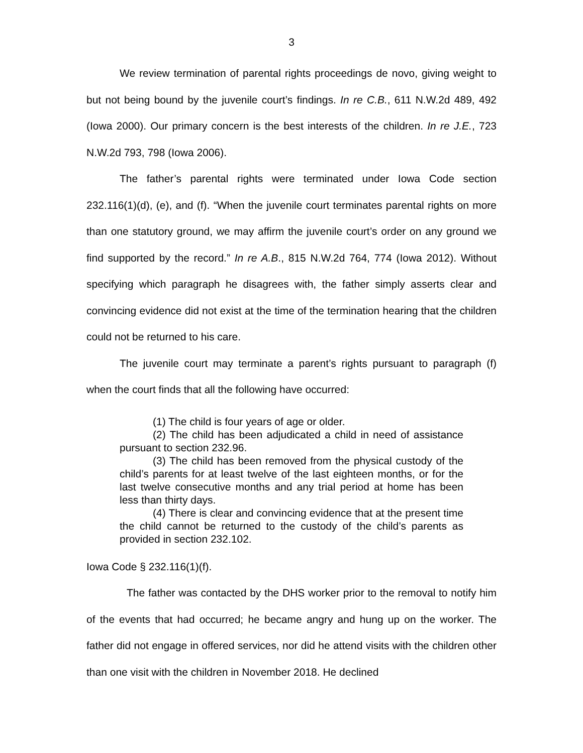3
We review termination of parental rights proceedings de novo, giving weight to but not being bound by the juvenile court’s findings. In re C.B., 611 N.W.2d 489, 492 (Iowa 2000). Our primary concern is the best interests of the children. In re J.E., 723 N.W.2d 793, 798 (Iowa 2006).
The father’s parental rights were terminated under Iowa Code section 232.116(1)(d), (e), and (f). “When the juvenile court terminates parental rights on more than one statutory ground, we may affirm the juvenile court’s order on any ground we find supported by the record.” In re A.B., 815 N.W.2d 764, 774 (Iowa 2012). Without specifying which paragraph he disagrees with, the father simply asserts clear and convincing evidence did not exist at the time of the termination hearing that the children could not be returned to his care.
The juvenile court may terminate a parent’s rights pursuant to paragraph (f) when the court finds that all the following have occurred:
(1) The child is four years of age or older.
(2) The child has been adjudicated a child in need of assistance pursuant to section 232.96.
(3) The child has been removed from the physical custody of the child’s parents for at least twelve of the last eighteen months, or for the last twelve consecutive months and any trial period at home has been less than thirty days.
(4) There is clear and convincing evidence that at the present time the child cannot be returned to the custody of the child’s parents as provided in section 232.102.
Iowa Code § 232.116(1)(f).
The father was contacted by the DHS worker prior to the removal to notify him of the events that had occurred; he became angry and hung up on the worker. The father did not engage in offered services, nor did he attend visits with the children other than one visit with the children in November 2018. He declined